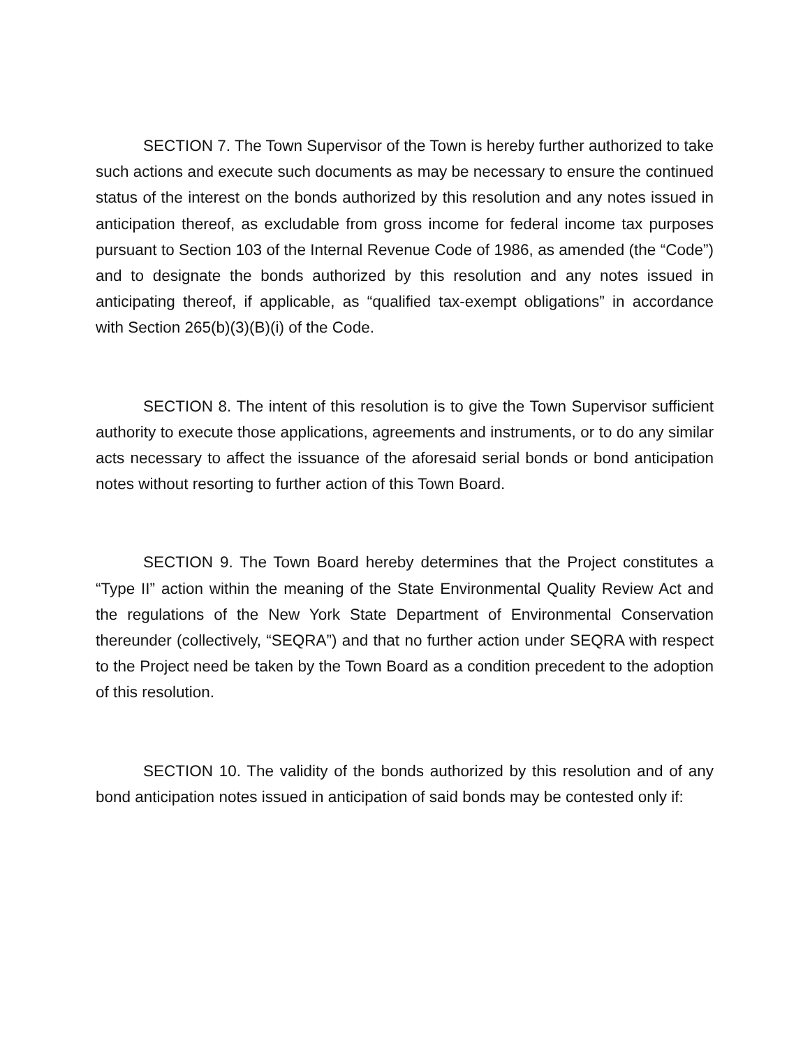SECTION 7. The Town Supervisor of the Town is hereby further authorized to take such actions and execute such documents as may be necessary to ensure the continued status of the interest on the bonds authorized by this resolution and any notes issued in anticipation thereof, as excludable from gross income for federal income tax purposes pursuant to Section 103 of the Internal Revenue Code of 1986, as amended (the “Code”) and to designate the bonds authorized by this resolution and any notes issued in anticipating thereof, if applicable, as “qualified tax-exempt obligations” in accordance with Section 265(b)(3)(B)(i) of the Code.
SECTION 8. The intent of this resolution is to give the Town Supervisor sufficient authority to execute those applications, agreements and instruments, or to do any similar acts necessary to affect the issuance of the aforesaid serial bonds or bond anticipation notes without resorting to further action of this Town Board.
SECTION 9. The Town Board hereby determines that the Project constitutes a “Type II” action within the meaning of the State Environmental Quality Review Act and the regulations of the New York State Department of Environmental Conservation thereunder (collectively, “SEQRA”) and that no further action under SEQRA with respect to the Project need be taken by the Town Board as a condition precedent to the adoption of this resolution.
SECTION 10. The validity of the bonds authorized by this resolution and of any bond anticipation notes issued in anticipation of said bonds may be contested only if: